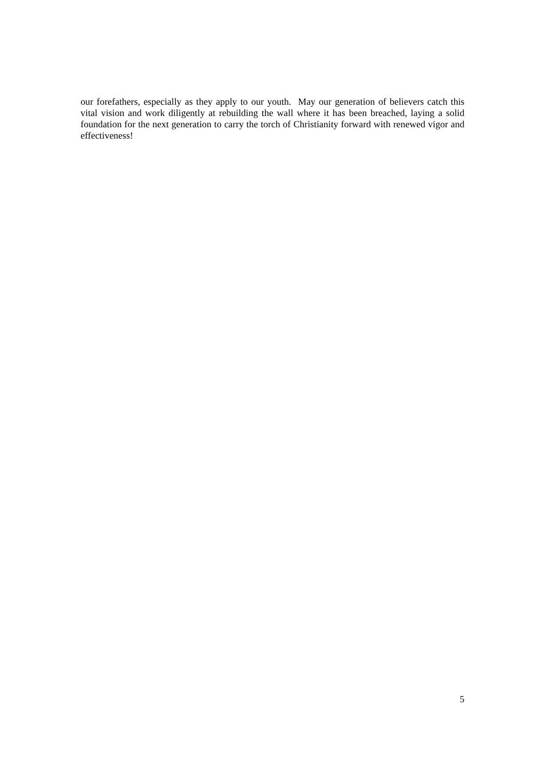our forefathers, especially as they apply to our youth. May our generation of believers catch this vital vision and work diligently at rebuilding the wall where it has been breached, laying a solid foundation for the next generation to carry the torch of Christianity forward with renewed vigor and effectiveness!
5